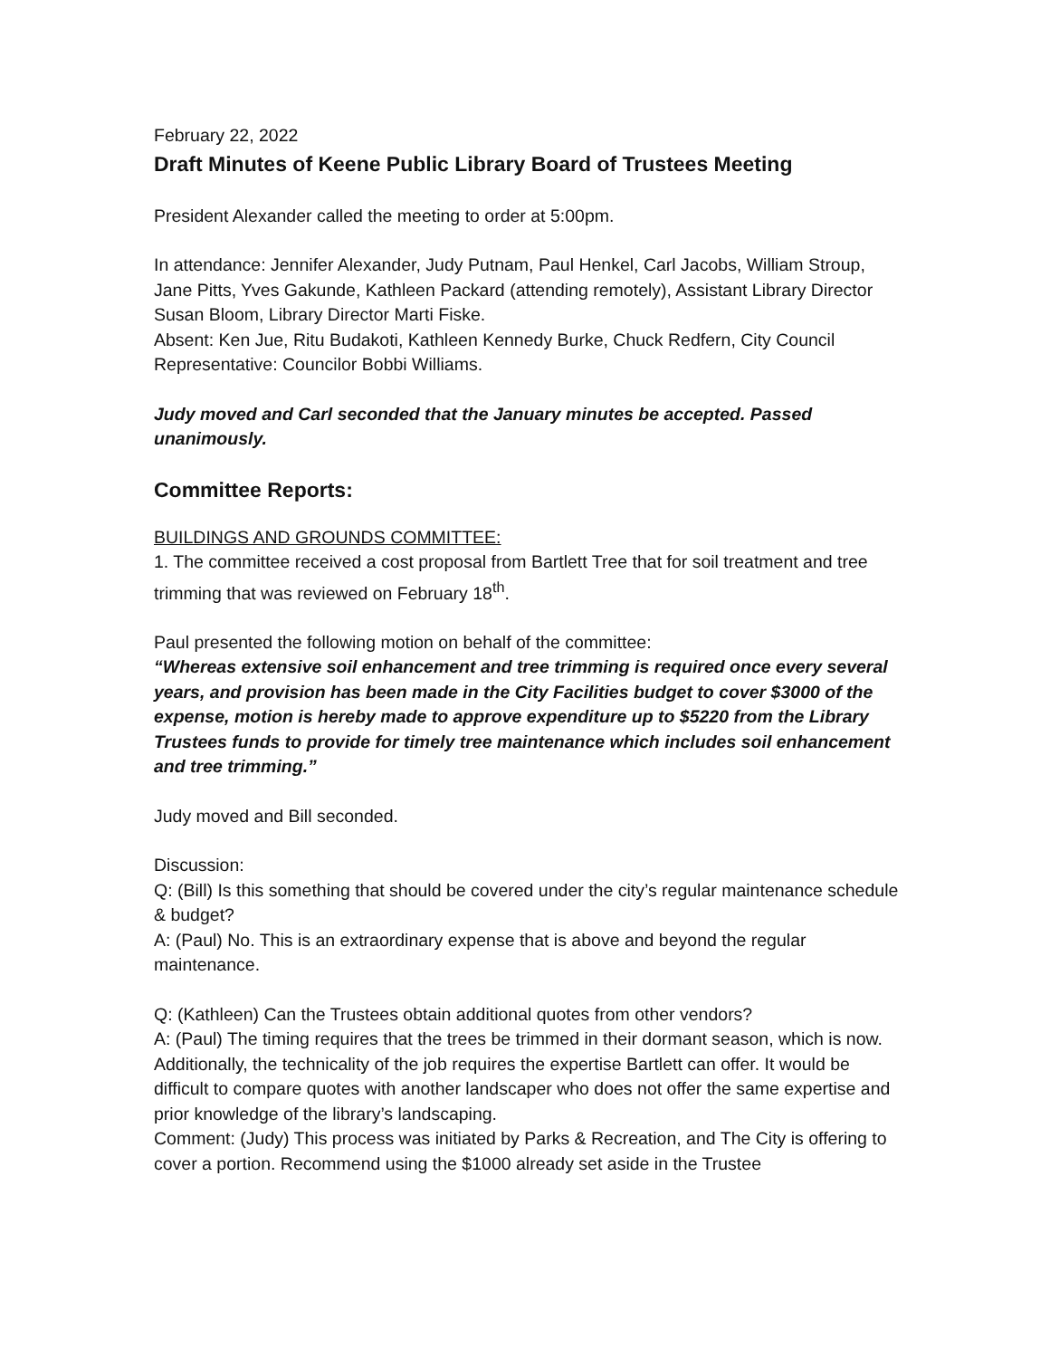February 22, 2022
Draft Minutes of Keene Public Library Board of Trustees Meeting
President Alexander called the meeting to order at 5:00pm.
In attendance: Jennifer Alexander, Judy Putnam, Paul Henkel, Carl Jacobs, William Stroup, Jane Pitts, Yves Gakunde, Kathleen Packard (attending remotely), Assistant Library Director Susan Bloom, Library Director Marti Fiske.
Absent: Ken Jue, Ritu Budakoti, Kathleen Kennedy Burke, Chuck Redfern, City Council Representative: Councilor Bobbi Williams.
Judy moved and Carl seconded that the January minutes be accepted. Passed unanimously.
Committee Reports:
BUILDINGS AND GROUNDS COMMITTEE:
1. The committee received a cost proposal from Bartlett Tree that for soil treatment and tree trimming that was reviewed on February 18<sup>th</sup>.
Paul presented the following motion on behalf of the committee:
“Whereas extensive soil enhancement and tree trimming is required once every several years, and provision has been made in the City Facilities budget to cover $3000 of the expense, motion is hereby made to approve expenditure up to $5220 from the Library Trustees funds to provide for timely tree maintenance which includes soil enhancement and tree trimming.”
Judy moved and Bill seconded.
Discussion:
Q: (Bill) Is this something that should be covered under the city’s regular maintenance schedule & budget?
A: (Paul) No. This is an extraordinary expense that is above and beyond the regular maintenance.
Q: (Kathleen) Can the Trustees obtain additional quotes from other vendors?
A: (Paul) The timing requires that the trees be trimmed in their dormant season, which is now. Additionally, the technicality of the job requires the expertise Bartlett can offer. It would be difficult to compare quotes with another landscaper who does not offer the same expertise and prior knowledge of the library’s landscaping.
Comment: (Judy) This process was initiated by Parks & Recreation, and The City is offering to cover a portion. Recommend using the $1000 already set aside in the Trustee